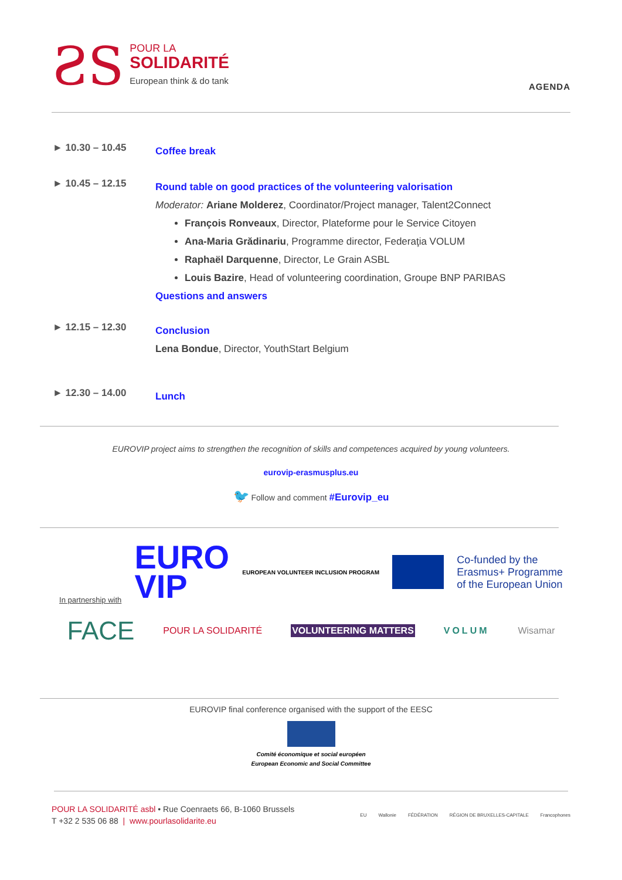ƧS
POUR LA
SOLIDARITÉ
European think & do tank
AGENDA
► 10.30 – 10.45
Coffee break
► 10.45 – 12.15
Round table on good practices of the volunteering valorisation
Moderator: Ariane Molderez, Coordinator/Project manager, Talent2Connect
François Ronveaux, Director, Plateforme pour le Service Citoyen
Ana-Maria Grădinariu, Programme director, Federaţia VOLUM
Raphaël Darquenne, Director, Le Grain ASBL
Louis Bazire, Head of volunteering coordination, Groupe BNP PARIBAS
Questions and answers
► 12.15 – 12.30
Conclusion
Lena Bondue, Director, YouthStart Belgium
► 12.30 – 14.00
Lunch
EUROVIP project aims to strengthen the recognition of skills and competences acquired by young volunteers.
eurovip-erasmusplus.eu
🐦 Follow and comment #Eurovip_eu
In partnership with EURO
VIP EUROPEAN VOLUNTEER INCLUSION PROGRAM Co-funded by the
Erasmus+ Programme
of the European Union
FACE POUR LA SOLIDARITÉ VOLUNTEERING MATTERS VOLUM Wisamar
EUROVIP final conference organised with the support of the EESC
Comité économique et social européen
European Economic and Social Committee
POUR LA SOLIDARITÉ asbl • Rue Coenraets 66, B-1060 Brussels
T +32 2 535 06 88 | www.pourlasolidarite.eu
EU Wallonie FÉDÉRATION RÉGION DE BRUXELLES-CAPITALE Francophones